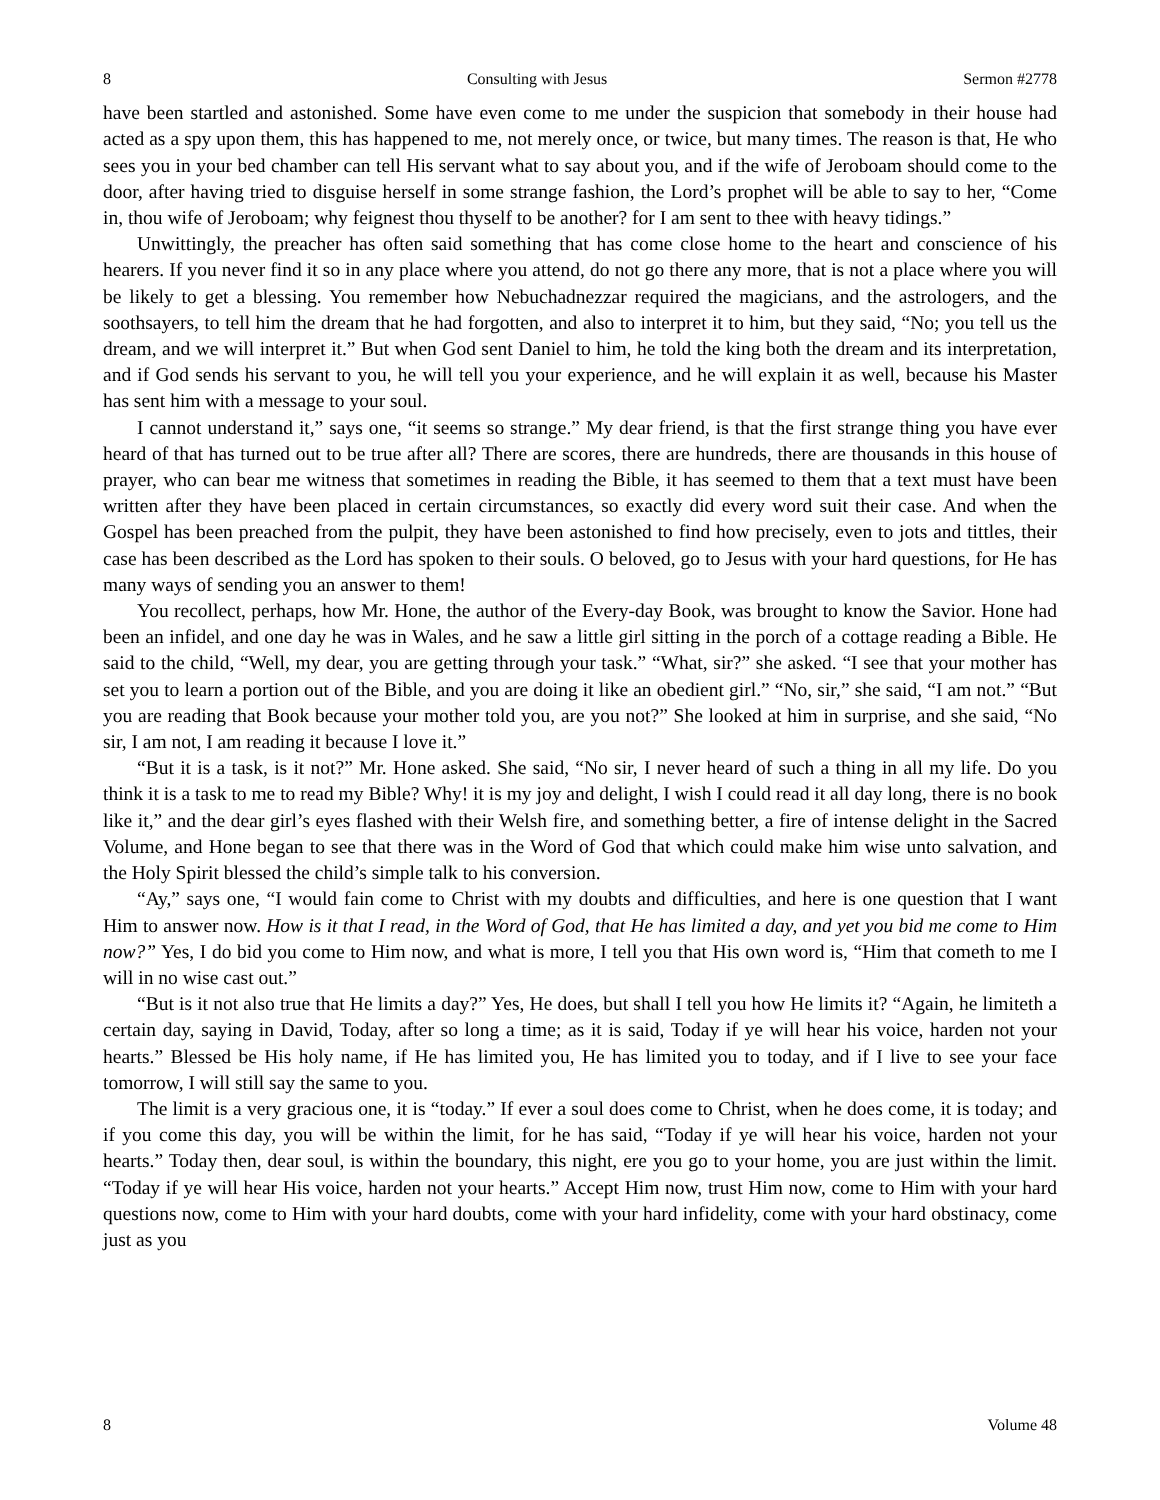8 Consulting with Jesus Sermon #2778
have been startled and astonished. Some have even come to me under the suspicion that somebody in their house had acted as a spy upon them, this has happened to me, not merely once, or twice, but many times. The reason is that, He who sees you in your bed chamber can tell His servant what to say about you, and if the wife of Jeroboam should come to the door, after having tried to disguise herself in some strange fashion, the Lord’s prophet will be able to say to her, “Come in, thou wife of Jeroboam; why feignest thou thyself to be another? for I am sent to thee with heavy tidings.”
Unwittingly, the preacher has often said something that has come close home to the heart and conscience of his hearers. If you never find it so in any place where you attend, do not go there any more, that is not a place where you will be likely to get a blessing. You remember how Nebuchadnezzar required the magicians, and the astrologers, and the soothsayers, to tell him the dream that he had forgotten, and also to interpret it to him, but they said, “No; you tell us the dream, and we will interpret it.” But when God sent Daniel to him, he told the king both the dream and its interpretation, and if God sends his servant to you, he will tell you your experience, and he will explain it as well, because his Master has sent him with a message to your soul.
I cannot understand it,” says one, “it seems so strange.” My dear friend, is that the first strange thing you have ever heard of that has turned out to be true after all? There are scores, there are hundreds, there are thousands in this house of prayer, who can bear me witness that sometimes in reading the Bible, it has seemed to them that a text must have been written after they have been placed in certain circumstances, so exactly did every word suit their case. And when the Gospel has been preached from the pulpit, they have been astonished to find how precisely, even to jots and tittles, their case has been described as the Lord has spoken to their souls. O beloved, go to Jesus with your hard questions, for He has many ways of sending you an answer to them!
You recollect, perhaps, how Mr. Hone, the author of the Every-day Book, was brought to know the Savior. Hone had been an infidel, and one day he was in Wales, and he saw a little girl sitting in the porch of a cottage reading a Bible. He said to the child, “Well, my dear, you are getting through your task.” “What, sir?” she asked. “I see that your mother has set you to learn a portion out of the Bible, and you are doing it like an obedient girl.” “No, sir,” she said, “I am not.” “But you are reading that Book because your mother told you, are you not?” She looked at him in surprise, and she said, “No sir, I am not, I am reading it because I love it.”
“But it is a task, is it not?” Mr. Hone asked. She said, “No sir, I never heard of such a thing in all my life. Do you think it is a task to me to read my Bible? Why! it is my joy and delight, I wish I could read it all day long, there is no book like it,” and the dear girl’s eyes flashed with their Welsh fire, and something better, a fire of intense delight in the Sacred Volume, and Hone began to see that there was in the Word of God that which could make him wise unto salvation, and the Holy Spirit blessed the child’s simple talk to his conversion.
“Ay,” says one, “I would fain come to Christ with my doubts and difficulties, and here is one question that I want Him to answer now. How is it that I read, in the Word of God, that He has limited a day, and yet you bid me come to Him now?” Yes, I do bid you come to Him now, and what is more, I tell you that His own word is, “Him that cometh to me I will in no wise cast out.”
“But is it not also true that He limits a day?” Yes, He does, but shall I tell you how He limits it? “Again, he limiteth a certain day, saying in David, Today, after so long a time; as it is said, Today if ye will hear his voice, harden not your hearts.” Blessed be His holy name, if He has limited you, He has limited you to today, and if I live to see your face tomorrow, I will still say the same to you.
The limit is a very gracious one, it is “today.” If ever a soul does come to Christ, when he does come, it is today; and if you come this day, you will be within the limit, for he has said, “Today if ye will hear his voice, harden not your hearts.” Today then, dear soul, is within the boundary, this night, ere you go to your home, you are just within the limit. “Today if ye will hear His voice, harden not your hearts.” Accept Him now, trust Him now, come to Him with your hard questions now, come to Him with your hard doubts, come with your hard infidelity, come with your hard obstinacy, come just as you
8 Volume 48